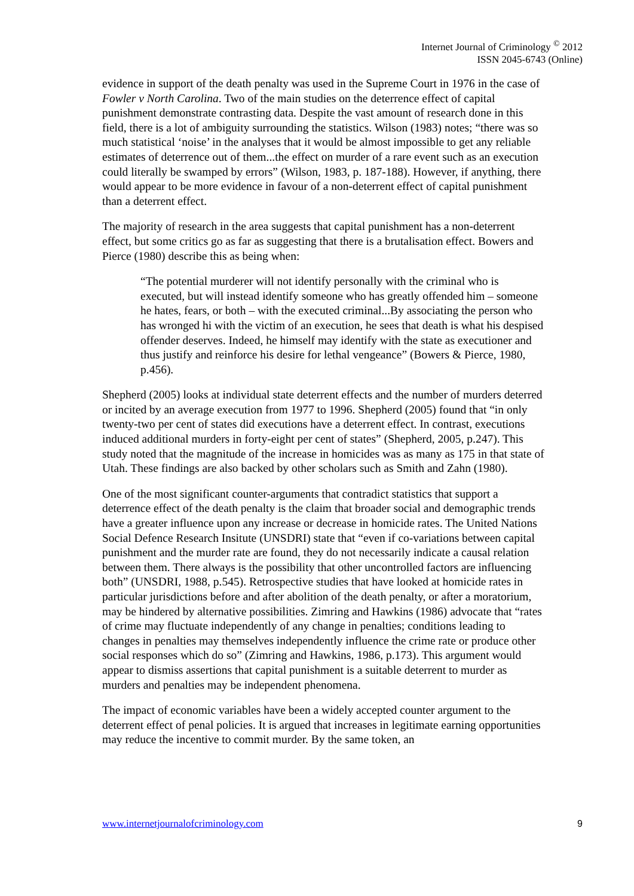Internet Journal of Criminology <sup>©</sup> 2012
ISSN 2045-6743 (Online)
evidence in support of the death penalty was used in the Supreme Court in 1976 in the case of Fowler v North Carolina. Two of the main studies on the deterrence effect of capital punishment demonstrate contrasting data. Despite the vast amount of research done in this field, there is a lot of ambiguity surrounding the statistics. Wilson (1983) notes; “there was so much statistical ‘noise’ in the analyses that it would be almost impossible to get any reliable estimates of deterrence out of them...the effect on murder of a rare event such as an execution could literally be swamped by errors” (Wilson, 1983, p. 187-188). However, if anything, there would appear to be more evidence in favour of a non-deterrent effect of capital punishment than a deterrent effect.
The majority of research in the area suggests that capital punishment has a non-deterrent effect, but some critics go as far as suggesting that there is a brutalisation effect. Bowers and Pierce (1980) describe this as being when:
“The potential murderer will not identify personally with the criminal who is executed, but will instead identify someone who has greatly offended him – someone he hates, fears, or both – with the executed criminal...By associating the person who has wronged hi with the victim of an execution, he sees that death is what his despised offender deserves. Indeed, he himself may identify with the state as executioner and thus justify and reinforce his desire for lethal vengeance” (Bowers & Pierce, 1980, p.456).
Shepherd (2005) looks at individual state deterrent effects and the number of murders deterred or incited by an average execution from 1977 to 1996. Shepherd (2005) found that “in only twenty-two per cent of states did executions have a deterrent effect. In contrast, executions induced additional murders in forty-eight per cent of states” (Shepherd, 2005, p.247). This study noted that the magnitude of the increase in homicides was as many as 175 in that state of Utah. These findings are also backed by other scholars such as Smith and Zahn (1980).
One of the most significant counter-arguments that contradict statistics that support a deterrence effect of the death penalty is the claim that broader social and demographic trends have a greater influence upon any increase or decrease in homicide rates. The United Nations Social Defence Research Insitute (UNSDRI) state that “even if co-variations between capital punishment and the murder rate are found, they do not necessarily indicate a causal relation between them. There always is the possibility that other uncontrolled factors are influencing both” (UNSDRI, 1988, p.545). Retrospective studies that have looked at homicide rates in particular jurisdictions before and after abolition of the death penalty, or after a moratorium, may be hindered by alternative possibilities. Zimring and Hawkins (1986) advocate that “rates of crime may fluctuate independently of any change in penalties; conditions leading to changes in penalties may themselves independently influence the crime rate or produce other social responses which do so” (Zimring and Hawkins, 1986, p.173). This argument would appear to dismiss assertions that capital punishment is a suitable deterrent to murder as murders and penalties may be independent phenomena.
The impact of economic variables have been a widely accepted counter argument to the deterrent effect of penal policies. It is argued that increases in legitimate earning opportunities may reduce the incentive to commit murder. By the same token, an
www.internetjournalofcriminology.com 9